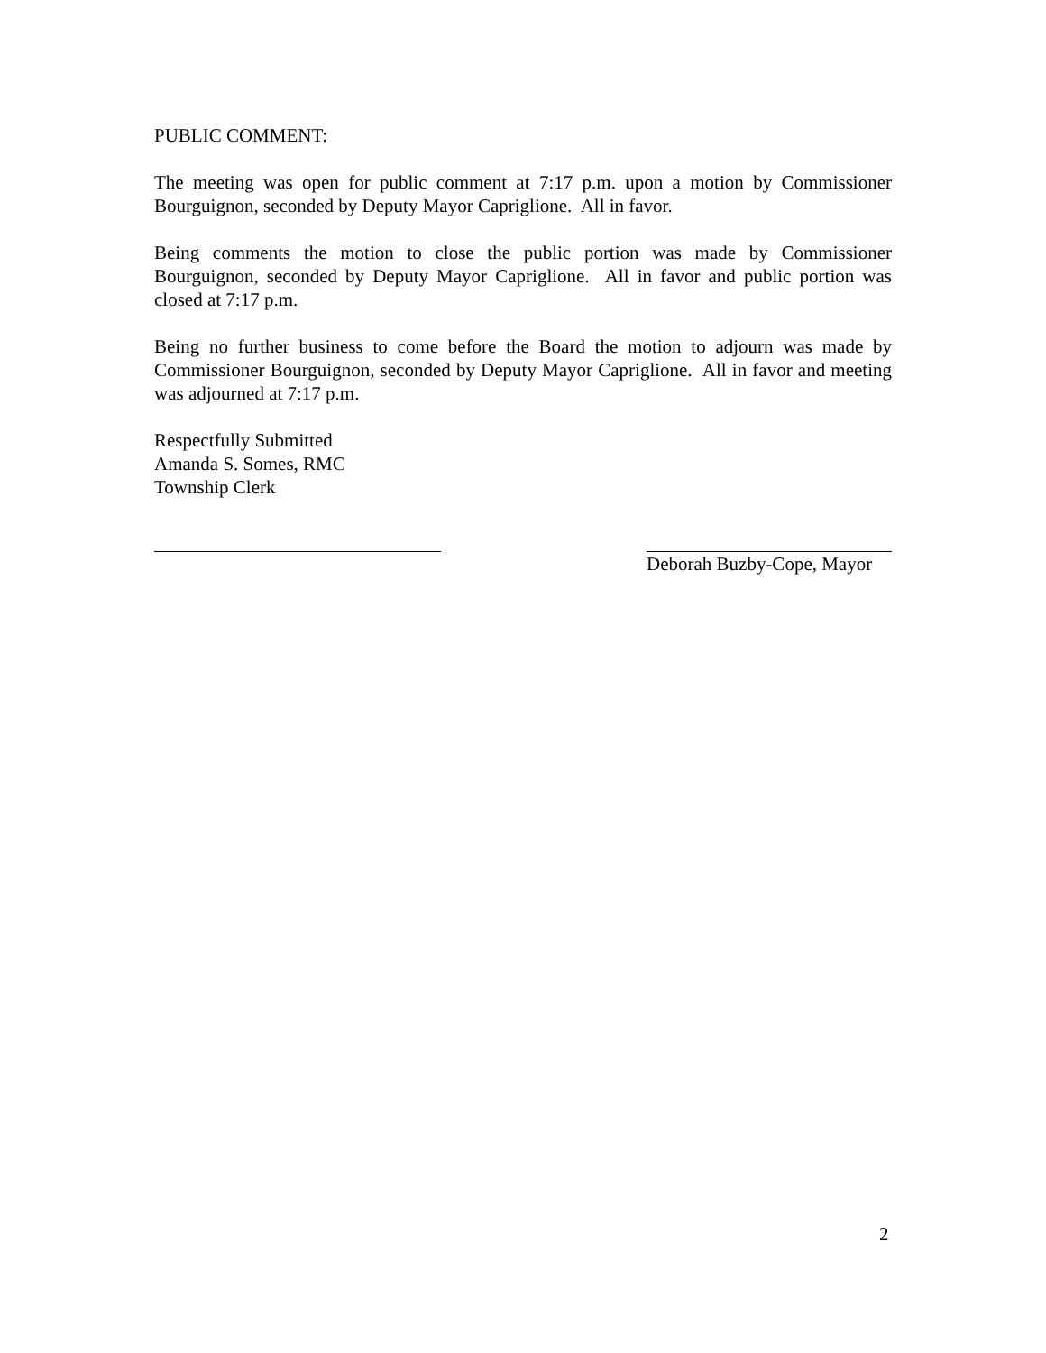PUBLIC COMMENT:
The meeting was open for public comment at 7:17 p.m. upon a motion by Commissioner Bourguignon, seconded by Deputy Mayor Capriglione. All in favor.
Being comments the motion to close the public portion was made by Commissioner Bourguignon, seconded by Deputy Mayor Capriglione. All in favor and public portion was closed at 7:17 p.m.
Being no further business to come before the Board the motion to adjourn was made by Commissioner Bourguignon, seconded by Deputy Mayor Capriglione. All in favor and meeting was adjourned at 7:17 p.m.
Respectfully Submitted
Amanda S. Somes, RMC
Township Clerk
Deborah Buzby-Cope, Mayor
2